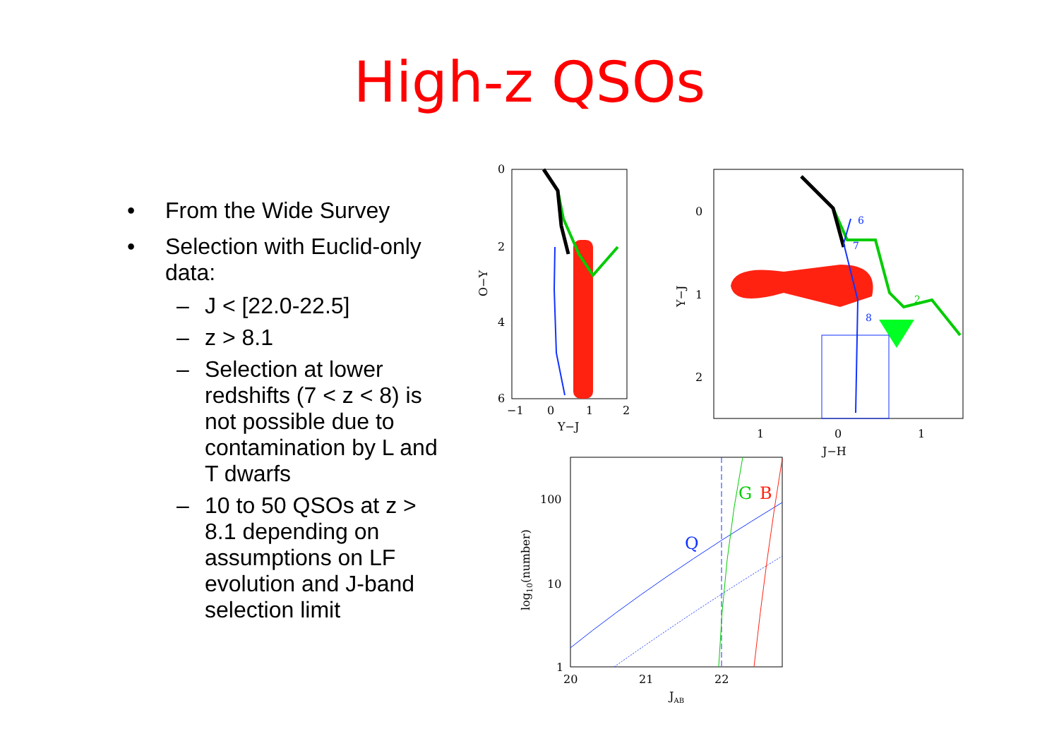High-z QSOs
• From the Wide Survey
• Selection with Euclid-only data:
– J < [22.0-22.5]
– z > 8.1
– Selection at lower redshifts (7 < z < 8) is not possible due to contamination by L and T dwarfs
– 10 to 50 QSOs at z > 8.1 depending on assumptions on LF evolution and J-band selection limit
0
2
4
6
−1
0
1
2
Y−J
O−Y
0
1
2
1
0
1
J−H
Y−J
6
7
8
2
100
10
1
20
21
22
JAB
log10(number)
Q
G
B